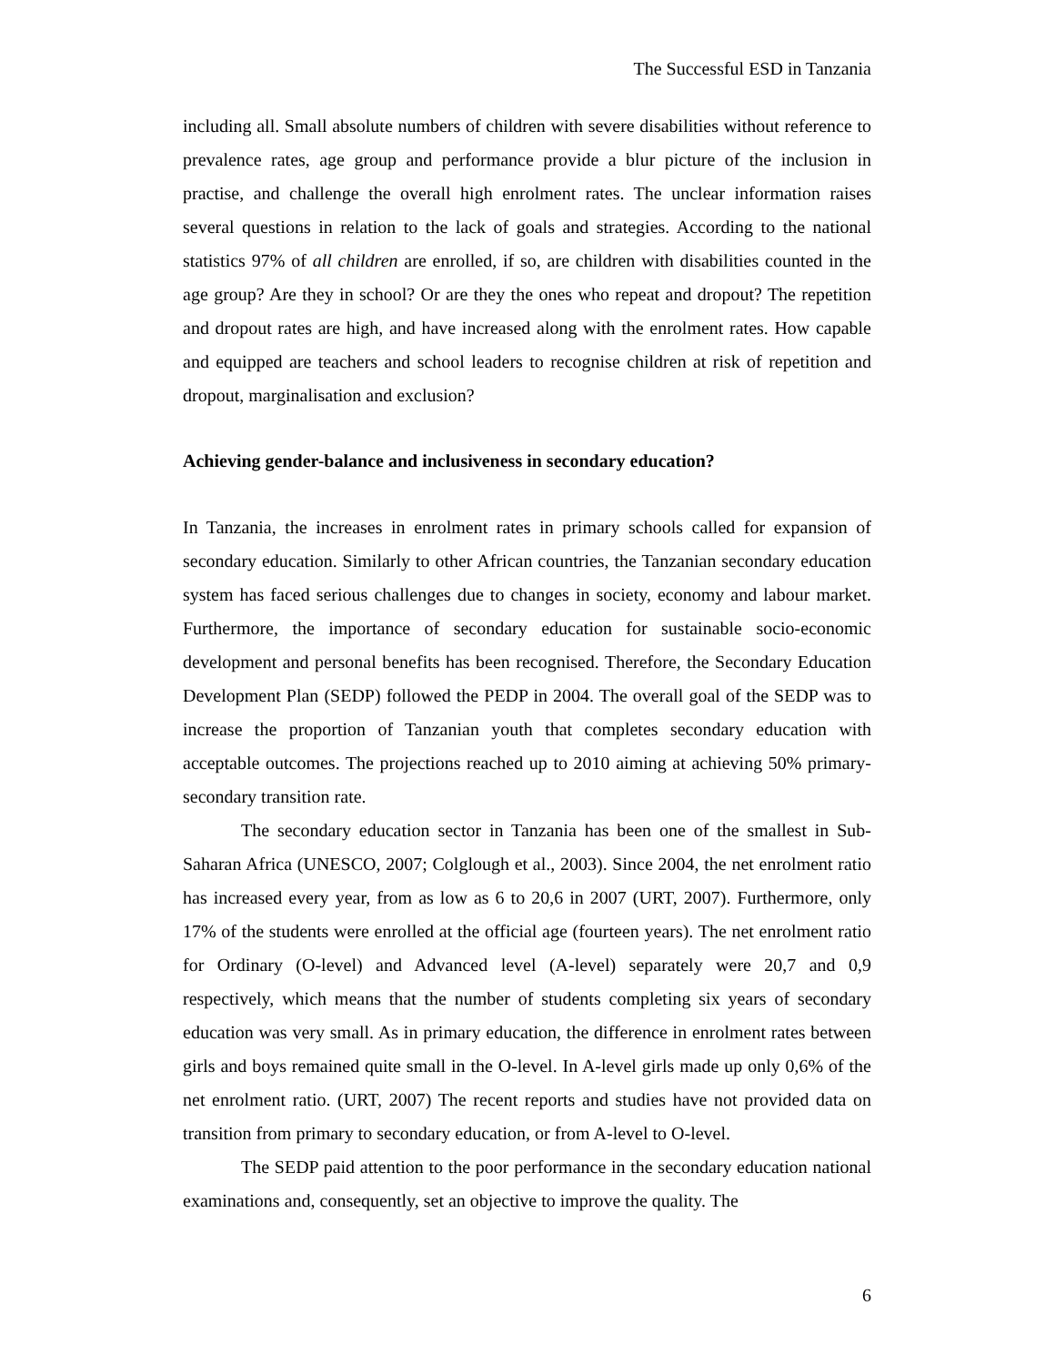The Successful ESD in Tanzania
including all. Small absolute numbers of children with severe disabilities without reference to prevalence rates, age group and performance provide a blur picture of the inclusion in practise, and challenge the overall high enrolment rates. The unclear information raises several questions in relation to the lack of goals and strategies. According to the national statistics 97% of all children are enrolled, if so, are children with disabilities counted in the age group? Are they in school? Or are they the ones who repeat and dropout? The repetition and dropout rates are high, and have increased along with the enrolment rates. How capable and equipped are teachers and school leaders to recognise children at risk of repetition and dropout, marginalisation and exclusion?
Achieving gender-balance and inclusiveness in secondary education?
In Tanzania, the increases in enrolment rates in primary schools called for expansion of secondary education. Similarly to other African countries, the Tanzanian secondary education system has faced serious challenges due to changes in society, economy and labour market. Furthermore, the importance of secondary education for sustainable socio-economic development and personal benefits has been recognised. Therefore, the Secondary Education Development Plan (SEDP) followed the PEDP in 2004. The overall goal of the SEDP was to increase the proportion of Tanzanian youth that completes secondary education with acceptable outcomes. The projections reached up to 2010 aiming at achieving 50% primary-secondary transition rate.
The secondary education sector in Tanzania has been one of the smallest in Sub-Saharan Africa (UNESCO, 2007; Colglough et al., 2003). Since 2004, the net enrolment ratio has increased every year, from as low as 6 to 20,6 in 2007 (URT, 2007). Furthermore, only 17% of the students were enrolled at the official age (fourteen years). The net enrolment ratio for Ordinary (O-level) and Advanced level (A-level) separately were 20,7 and 0,9 respectively, which means that the number of students completing six years of secondary education was very small. As in primary education, the difference in enrolment rates between girls and boys remained quite small in the O-level. In A-level girls made up only 0,6% of the net enrolment ratio. (URT, 2007) The recent reports and studies have not provided data on transition from primary to secondary education, or from A-level to O-level.
The SEDP paid attention to the poor performance in the secondary education national examinations and, consequently, set an objective to improve the quality. The
6